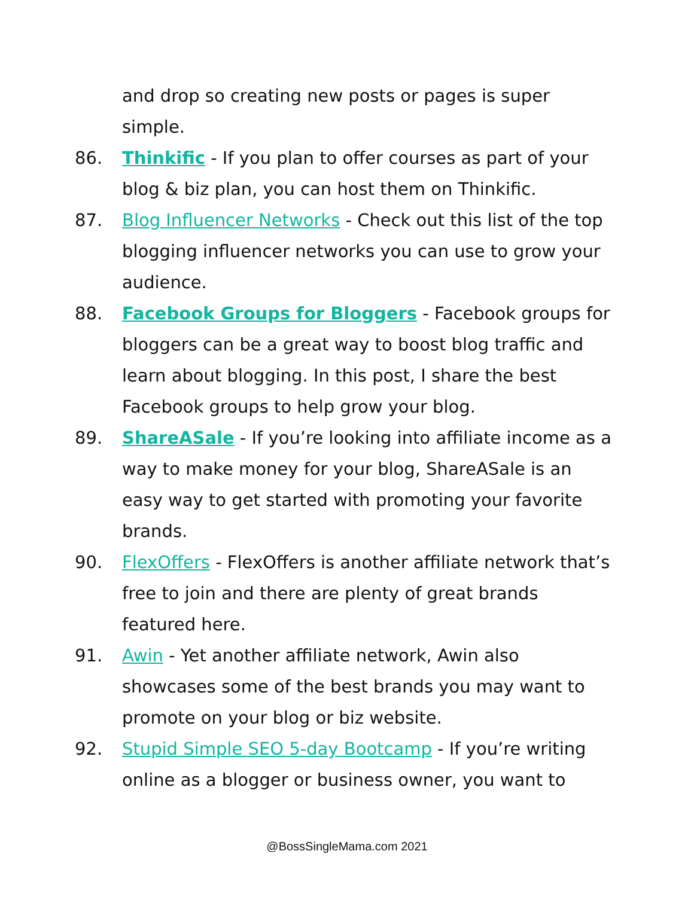and drop so creating new posts or pages is super simple.
86. Thinkific - If you plan to offer courses as part of your blog & biz plan, you can host them on Thinkific.
87. Blog Influencer Networks - Check out this list of the top blogging influencer networks you can use to grow your audience.
88. Facebook Groups for Bloggers - Facebook groups for bloggers can be a great way to boost blog traffic and learn about blogging. In this post, I share the best Facebook groups to help grow your blog.
89. ShareASale - If you’re looking into affiliate income as a way to make money for your blog, ShareASale is an easy way to get started with promoting your favorite brands.
90. FlexOffers - FlexOffers is another affiliate network that’s free to join and there are plenty of great brands featured here.
91. Awin - Yet another affiliate network, Awin also showcases some of the best brands you may want to promote on your blog or biz website.
92. Stupid Simple SEO 5-day Bootcamp - If you’re writing online as a blogger or business owner, you want to
@BossSingleMama.com 2021